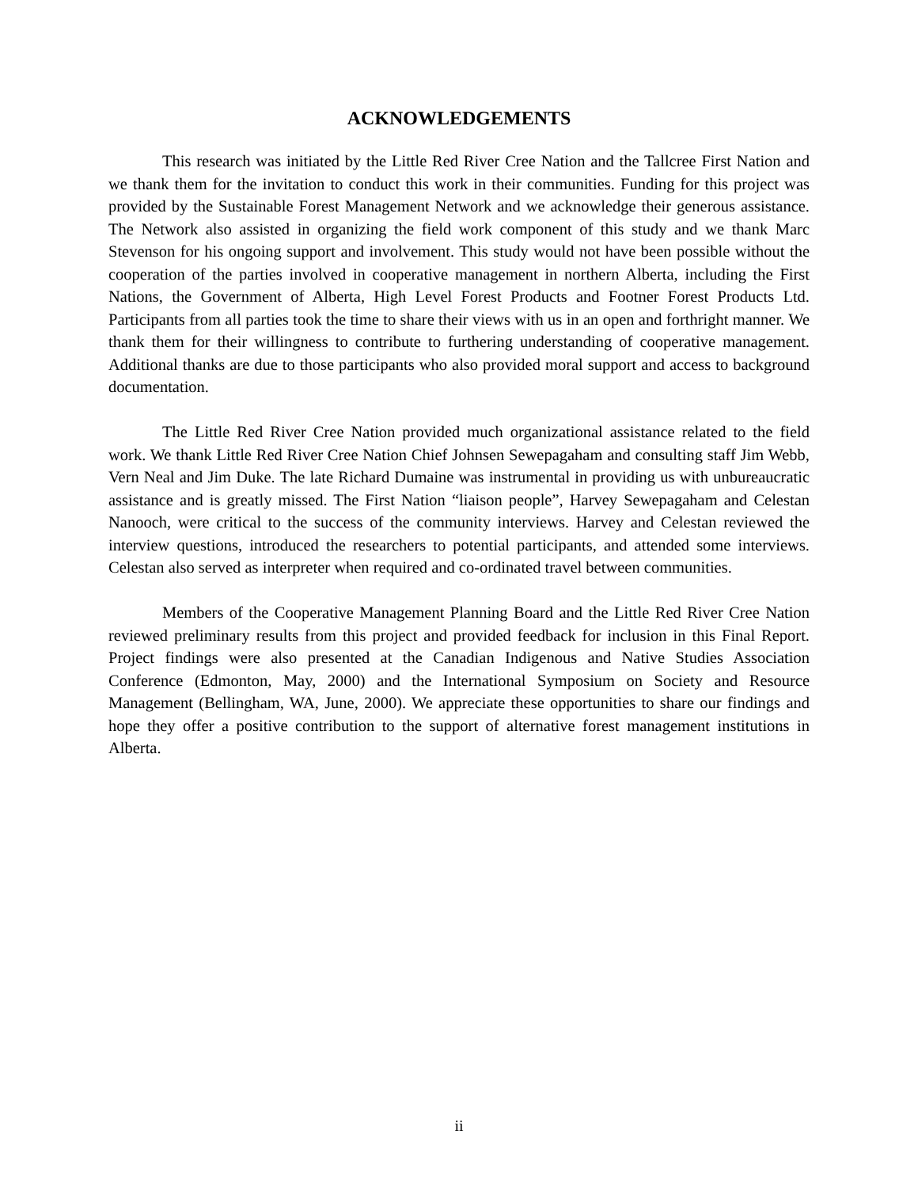ACKNOWLEDGEMENTS
This research was initiated by the Little Red River Cree Nation and the Tallcree First Nation and we thank them for the invitation to conduct this work in their communities. Funding for this project was provided by the Sustainable Forest Management Network and we acknowledge their generous assistance. The Network also assisted in organizing the field work component of this study and we thank Marc Stevenson for his ongoing support and involvement. This study would not have been possible without the cooperation of the parties involved in cooperative management in northern Alberta, including the First Nations, the Government of Alberta, High Level Forest Products and Footner Forest Products Ltd. Participants from all parties took the time to share their views with us in an open and forthright manner. We thank them for their willingness to contribute to furthering understanding of cooperative management. Additional thanks are due to those participants who also provided moral support and access to background documentation.
The Little Red River Cree Nation provided much organizational assistance related to the field work. We thank Little Red River Cree Nation Chief Johnsen Sewepagaham and consulting staff Jim Webb, Vern Neal and Jim Duke. The late Richard Dumaine was instrumental in providing us with unbureaucratic assistance and is greatly missed. The First Nation “liaison people”, Harvey Sewepagaham and Celestan Nanooch, were critical to the success of the community interviews. Harvey and Celestan reviewed the interview questions, introduced the researchers to potential participants, and attended some interviews. Celestan also served as interpreter when required and co-ordinated travel between communities.
Members of the Cooperative Management Planning Board and the Little Red River Cree Nation reviewed preliminary results from this project and provided feedback for inclusion in this Final Report. Project findings were also presented at the Canadian Indigenous and Native Studies Association Conference (Edmonton, May, 2000) and the International Symposium on Society and Resource Management (Bellingham, WA, June, 2000). We appreciate these opportunities to share our findings and hope they offer a positive contribution to the support of alternative forest management institutions in Alberta.
ii